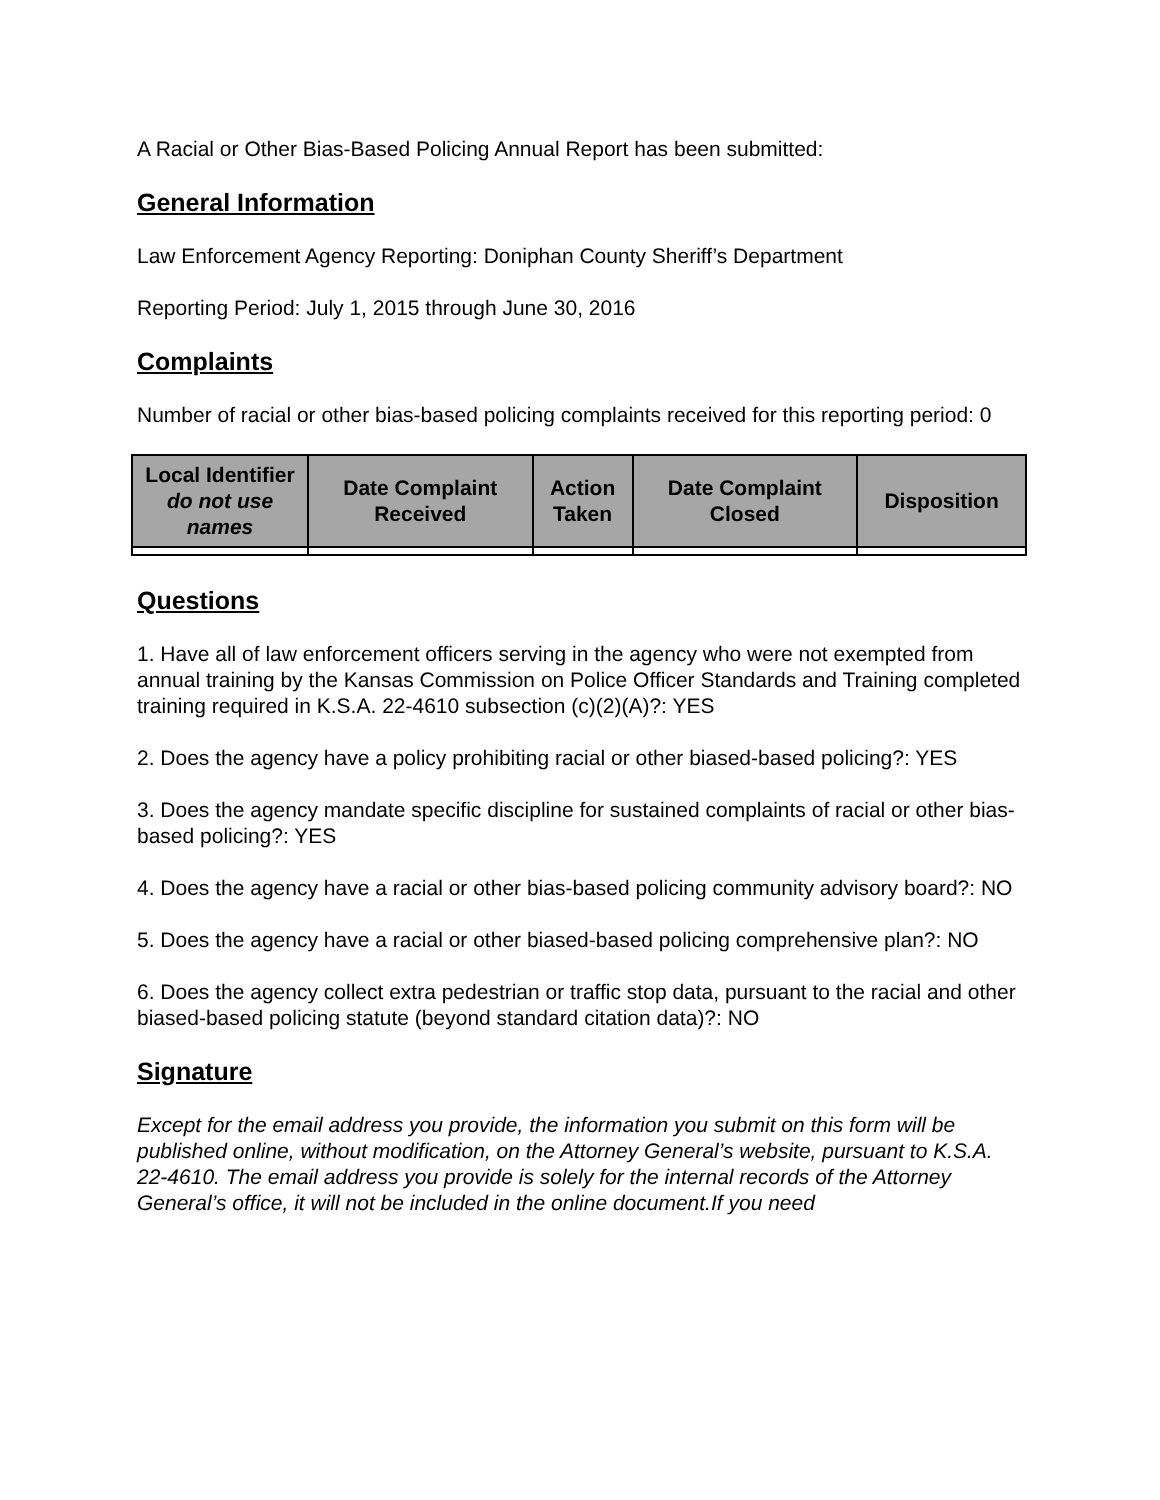A Racial or Other Bias-Based Policing Annual Report has been submitted:
General Information
Law Enforcement Agency Reporting: Doniphan County Sheriff’s Department
Reporting Period: July 1, 2015 through June 30, 2016
Complaints
Number of racial or other bias-based policing complaints received for this reporting period: 0
| Local Identifier do not use names | Date Complaint Received | Action Taken | Date Complaint Closed | Disposition |
| --- | --- | --- | --- | --- |
Questions
1. Have all of law enforcement officers serving in the agency who were not exempted from annual training by the Kansas Commission on Police Officer Standards and Training completed training required in K.S.A. 22-4610 subsection (c)(2)(A)?: YES
2. Does the agency have a policy prohibiting racial or other biased-based policing?: YES
3. Does the agency mandate specific discipline for sustained complaints of racial or other bias-based policing?: YES
4. Does the agency have a racial or other bias-based policing community advisory board?: NO
5. Does the agency have a racial or other biased-based policing comprehensive plan?: NO
6. Does the agency collect extra pedestrian or traffic stop data, pursuant to the racial and other biased-based policing statute (beyond standard citation data)?: NO
Signature
Except for the email address you provide, the information you submit on this form will be published online, without modification, on the Attorney General’s website, pursuant to K.S.A. 22-4610. The email address you provide is solely for the internal records of the Attorney General’s office, it will not be included in the online document.If you need